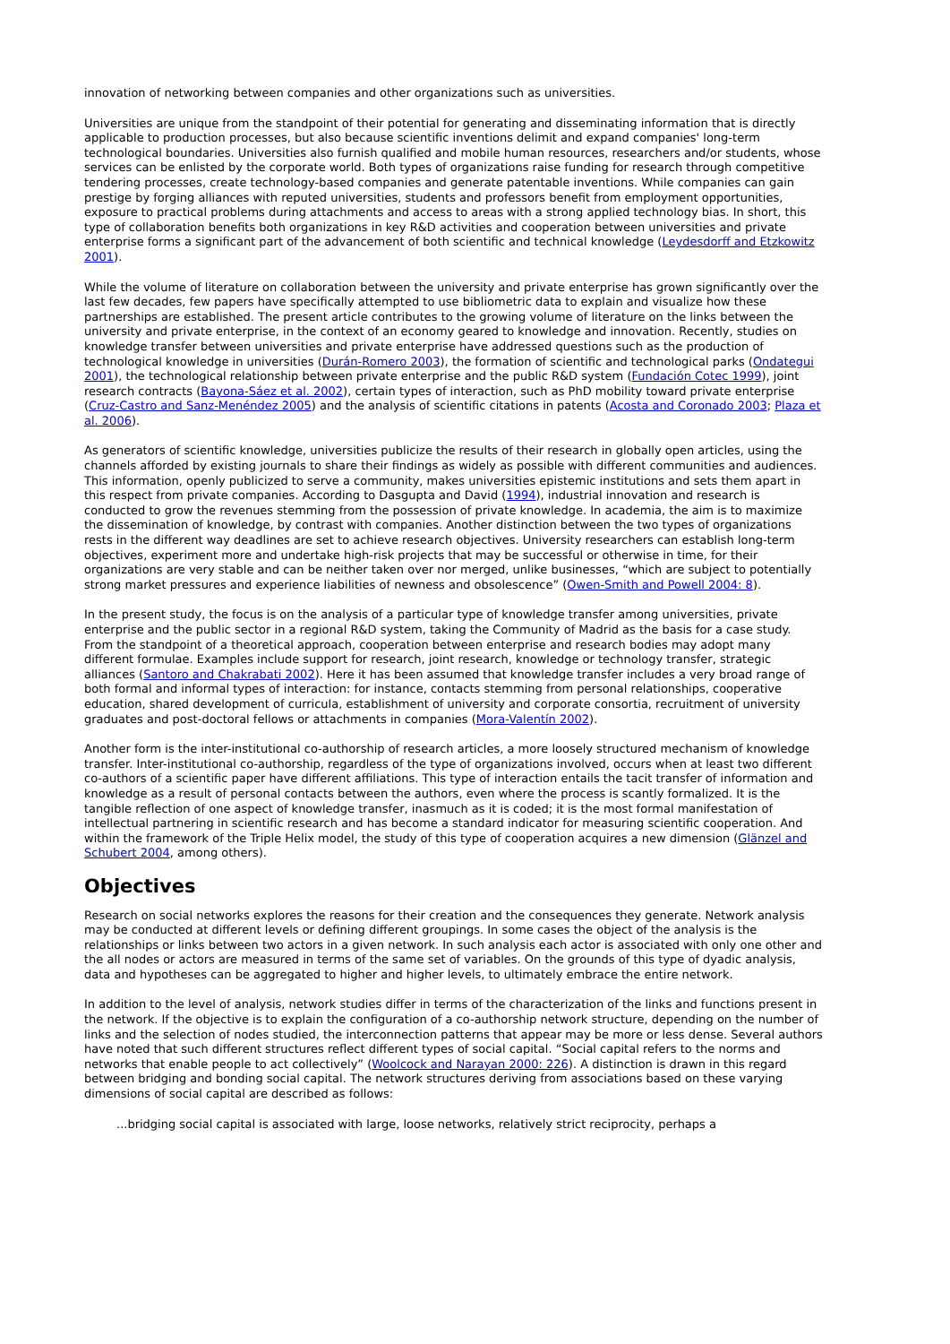innovation of networking between companies and other organizations such as universities.
Universities are unique from the standpoint of their potential for generating and disseminating information that is directly applicable to production processes, but also because scientific inventions delimit and expand companies' long-term technological boundaries. Universities also furnish qualified and mobile human resources, researchers and/or students, whose services can be enlisted by the corporate world. Both types of organizations raise funding for research through competitive tendering processes, create technology-based companies and generate patentable inventions. While companies can gain prestige by forging alliances with reputed universities, students and professors benefit from employment opportunities, exposure to practical problems during attachments and access to areas with a strong applied technology bias. In short, this type of collaboration benefits both organizations in key R&D activities and cooperation between universities and private enterprise forms a significant part of the advancement of both scientific and technical knowledge (Leydesdorff and Etzkowitz 2001).
While the volume of literature on collaboration between the university and private enterprise has grown significantly over the last few decades, few papers have specifically attempted to use bibliometric data to explain and visualize how these partnerships are established. The present article contributes to the growing volume of literature on the links between the university and private enterprise, in the context of an economy geared to knowledge and innovation. Recently, studies on knowledge transfer between universities and private enterprise have addressed questions such as the production of technological knowledge in universities (Durán-Romero 2003), the formation of scientific and technological parks (Ondategui 2001), the technological relationship between private enterprise and the public R&D system (Fundación Cotec 1999), joint research contracts (Bayona-Sáez et al. 2002), certain types of interaction, such as PhD mobility toward private enterprise (Cruz-Castro and Sanz-Menéndez 2005) and the analysis of scientific citations in patents (Acosta and Coronado 2003; Plaza et al. 2006).
As generators of scientific knowledge, universities publicize the results of their research in globally open articles, using the channels afforded by existing journals to share their findings as widely as possible with different communities and audiences. This information, openly publicized to serve a community, makes universities epistemic institutions and sets them apart in this respect from private companies. According to Dasgupta and David (1994), industrial innovation and research is conducted to grow the revenues stemming from the possession of private knowledge. In academia, the aim is to maximize the dissemination of knowledge, by contrast with companies. Another distinction between the two types of organizations rests in the different way deadlines are set to achieve research objectives. University researchers can establish long-term objectives, experiment more and undertake high-risk projects that may be successful or otherwise in time, for their organizations are very stable and can be neither taken over nor merged, unlike businesses, “which are subject to potentially strong market pressures and experience liabilities of newness and obsolescence” (Owen-Smith and Powell 2004: 8).
In the present study, the focus is on the analysis of a particular type of knowledge transfer among universities, private enterprise and the public sector in a regional R&D system, taking the Community of Madrid as the basis for a case study. From the standpoint of a theoretical approach, cooperation between enterprise and research bodies may adopt many different formulae. Examples include support for research, joint research, knowledge or technology transfer, strategic alliances (Santoro and Chakrabati 2002). Here it has been assumed that knowledge transfer includes a very broad range of both formal and informal types of interaction: for instance, contacts stemming from personal relationships, cooperative education, shared development of curricula, establishment of university and corporate consortia, recruitment of university graduates and post-doctoral fellows or attachments in companies (Mora-Valentín 2002).
Another form is the inter-institutional co-authorship of research articles, a more loosely structured mechanism of knowledge transfer. Inter-institutional co-authorship, regardless of the type of organizations involved, occurs when at least two different co-authors of a scientific paper have different affiliations. This type of interaction entails the tacit transfer of information and knowledge as a result of personal contacts between the authors, even where the process is scantly formalized. It is the tangible reflection of one aspect of knowledge transfer, inasmuch as it is coded; it is the most formal manifestation of intellectual partnering in scientific research and has become a standard indicator for measuring scientific cooperation. And within the framework of the Triple Helix model, the study of this type of cooperation acquires a new dimension (Glänzel and Schubert 2004, among others).
Objectives
Research on social networks explores the reasons for their creation and the consequences they generate. Network analysis may be conducted at different levels or defining different groupings. In some cases the object of the analysis is the relationships or links between two actors in a given network. In such analysis each actor is associated with only one other and the all nodes or actors are measured in terms of the same set of variables. On the grounds of this type of dyadic analysis, data and hypotheses can be aggregated to higher and higher levels, to ultimately embrace the entire network.
In addition to the level of analysis, network studies differ in terms of the characterization of the links and functions present in the network. If the objective is to explain the configuration of a co-authorship network structure, depending on the number of links and the selection of nodes studied, the interconnection patterns that appear may be more or less dense. Several authors have noted that such different structures reflect different types of social capital. “Social capital refers to the norms and networks that enable people to act collectively” (Woolcock and Narayan 2000: 226). A distinction is drawn in this regard between bridging and bonding social capital. The network structures deriving from associations based on these varying dimensions of social capital are described as follows:
...bridging social capital is associated with large, loose networks, relatively strict reciprocity, perhaps a